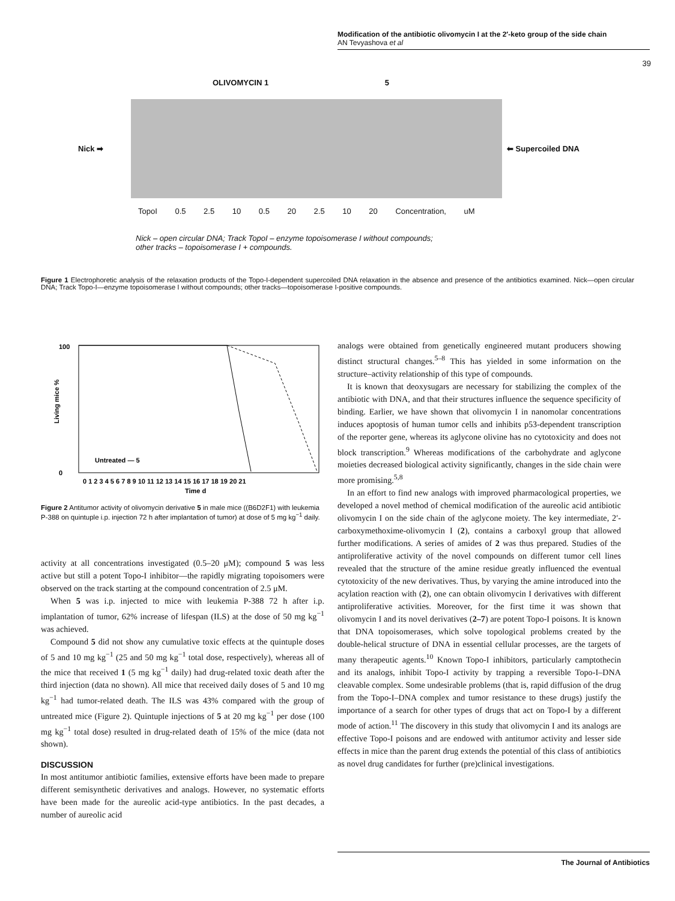Modification of the antibiotic olivomycin I at the 2′-keto group of the side chain
AN Tevyashova et al
39
OLIVOMYCIN 1 5
Nick ➡ ⬅ Supercoiled DNA
TopoI 0.5 2.5 10 0.5 20 2.5 10 20 Concentration, uM
Nick – open circular DNA; Track TopoI – enzyme topoisomerase I without compounds;
other tracks – topoisomerase I + compounds.
Figure 1 Electrophoretic analysis of the relaxation products of the Topo-I-dependent supercoiled DNA relaxation in the absence and presence of the antibiotics examined. Nick—open circular DNA; Track Topo-I—enzyme topoisomerase I without compounds; other tracks—topoisomerase I-positive compounds.
Living mice %
100
0
Untreated — 5
0 1 2 3 4 5 6 7 8 9 10 11 12 13 14 15 16 17 18 19 20 21
Time d
Figure 2 Antitumor activity of olivomycin derivative 5 in male mice ((B6D2F1) with leukemia P-388 on quintuple i.p. injection 72 h after implantation of tumor) at dose of 5 mg kg<sup>−1</sup> daily.
activity at all concentrations investigated (0.5–20 μM); compound 5 was less active but still a potent Topo-I inhibitor—the rapidly migrating topoisomers were observed on the track starting at the compound concentration of 2.5 μM.
When 5 was i.p. injected to mice with leukemia P-388 72 h after i.p. implantation of tumor, 62% increase of lifespan (ILS) at the dose of 50 mg kg<sup>−1</sup> was achieved.
Compound 5 did not show any cumulative toxic effects at the quintuple doses of 5 and 10 mg kg<sup>−1</sup> (25 and 50 mg kg<sup>−1</sup> total dose, respectively), whereas all of the mice that received 1 (5 mg kg<sup>−1</sup> daily) had drug-related toxic death after the third injection (data no shown). All mice that received daily doses of 5 and 10 mg kg<sup>−1</sup> had tumor-related death. The ILS was 43% compared with the group of untreated mice (Figure 2). Quintuple injections of 5 at 20 mg kg<sup>−1</sup> per dose (100 mg kg<sup>−1</sup> total dose) resulted in drug-related death of 15% of the mice (data not shown).
DISCUSSION
In most antitumor antibiotic families, extensive efforts have been made to prepare different semisynthetic derivatives and analogs. However, no systematic efforts have been made for the aureolic acid-type antibiotics. In the past decades, a number of aureolic acid
analogs were obtained from genetically engineered mutant producers showing distinct structural changes.<sup>5–8</sup> This has yielded in some information on the structure–activity relationship of this type of compounds.
It is known that deoxysugars are necessary for stabilizing the complex of the antibiotic with DNA, and that their structures influence the sequence specificity of binding. Earlier, we have shown that olivomycin I in nanomolar concentrations induces apoptosis of human tumor cells and inhibits p53-dependent transcription of the reporter gene, whereas its aglycone olivine has no cytotoxicity and does not block transcription.<sup>9</sup> Whereas modifications of the carbohydrate and aglycone moieties decreased biological activity significantly, changes in the side chain were more promising.<sup>5,8</sup>
In an effort to find new analogs with improved pharmacological properties, we developed a novel method of chemical modification of the aureolic acid antibiotic olivomycin I on the side chain of the aglycone moiety. The key intermediate, 2′-carboxymethoxime-olivomycin I (2), contains a carboxyl group that allowed further modifications. A series of amides of 2 was thus prepared. Studies of the antiproliferative activity of the novel compounds on different tumor cell lines revealed that the structure of the amine residue greatly influenced the eventual cytotoxicity of the new derivatives. Thus, by varying the amine introduced into the acylation reaction with (2), one can obtain olivomycin I derivatives with different antiproliferative activities. Moreover, for the first time it was shown that olivomycin I and its novel derivatives (2–7) are potent Topo-I poisons. It is known that DNA topoisomerases, which solve topological problems created by the double-helical structure of DNA in essential cellular processes, are the targets of many therapeutic agents.<sup>10</sup> Known Topo-I inhibitors, particularly camptothecin and its analogs, inhibit Topo-I activity by trapping a reversible Topo-I–DNA cleavable complex. Some undesirable problems (that is, rapid diffusion of the drug from the Topo-I–DNA complex and tumor resistance to these drugs) justify the importance of a search for other types of drugs that act on Topo-I by a different mode of action.<sup>11</sup> The discovery in this study that olivomycin I and its analogs are effective Topo-I poisons and are endowed with antitumor activity and lesser side effects in mice than the parent drug extends the potential of this class of antibiotics as novel drug candidates for further (pre)clinical investigations.
The Journal of Antibiotics